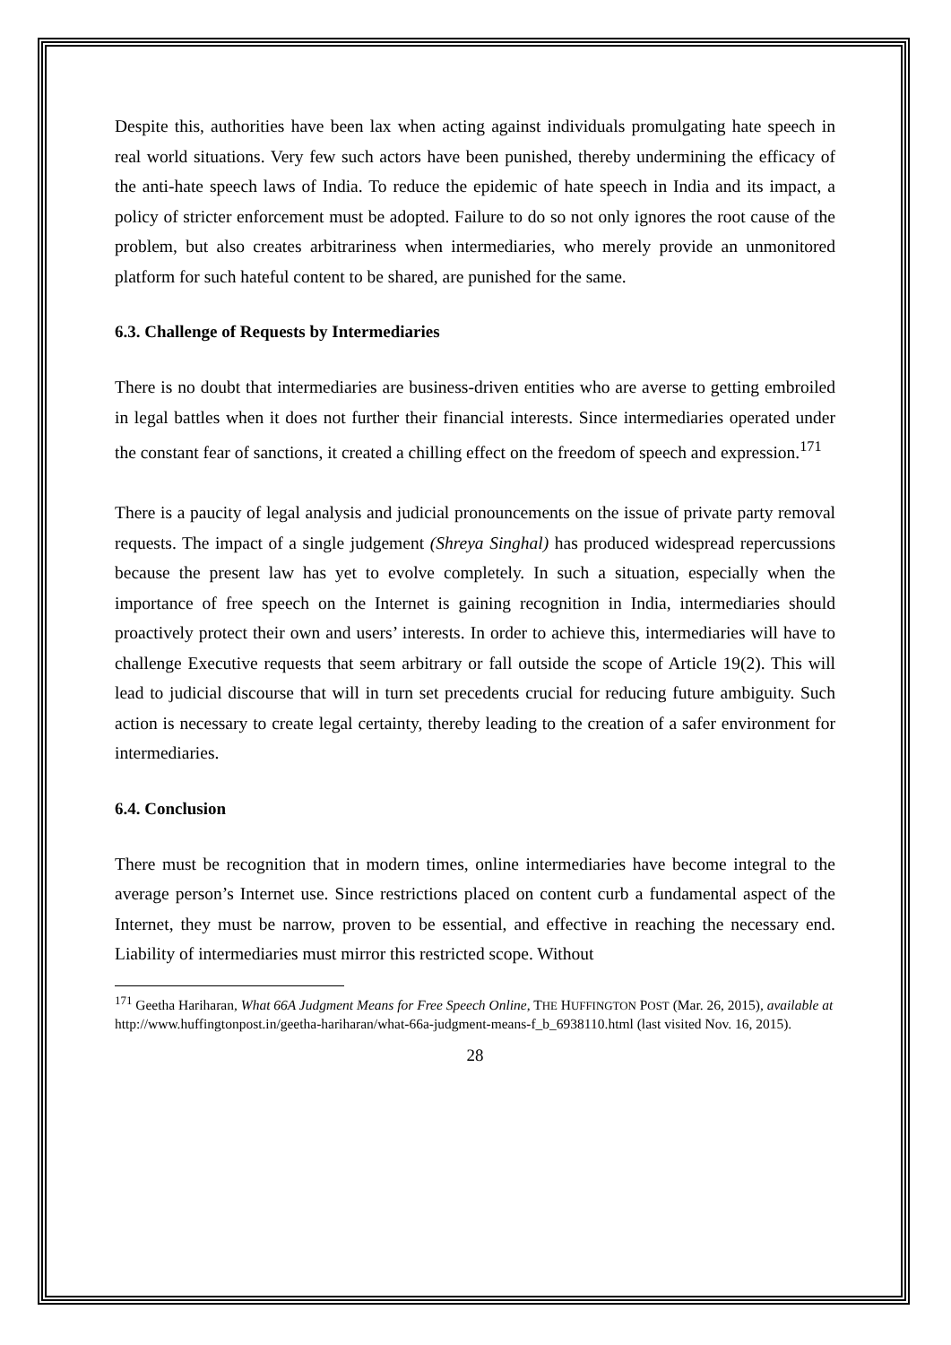Despite this, authorities have been lax when acting against individuals promulgating hate speech in real world situations. Very few such actors have been punished, thereby undermining the efficacy of the anti-hate speech laws of India. To reduce the epidemic of hate speech in India and its impact, a policy of stricter enforcement must be adopted. Failure to do so not only ignores the root cause of the problem, but also creates arbitrariness when intermediaries, who merely provide an unmonitored platform for such hateful content to be shared, are punished for the same.
6.3. Challenge of Requests by Intermediaries
There is no doubt that intermediaries are business-driven entities who are averse to getting embroiled in legal battles when it does not further their financial interests. Since intermediaries operated under the constant fear of sanctions, it created a chilling effect on the freedom of speech and expression.<sup>171</sup>
There is a paucity of legal analysis and judicial pronouncements on the issue of private party removal requests. The impact of a single judgement (Shreya Singhal) has produced widespread repercussions because the present law has yet to evolve completely. In such a situation, especially when the importance of free speech on the Internet is gaining recognition in India, intermediaries should proactively protect their own and users’ interests. In order to achieve this, intermediaries will have to challenge Executive requests that seem arbitrary or fall outside the scope of Article 19(2). This will lead to judicial discourse that will in turn set precedents crucial for reducing future ambiguity. Such action is necessary to create legal certainty, thereby leading to the creation of a safer environment for intermediaries.
6.4. Conclusion
There must be recognition that in modern times, online intermediaries have become integral to the average person’s Internet use. Since restrictions placed on content curb a fundamental aspect of the Internet, they must be narrow, proven to be essential, and effective in reaching the necessary end. Liability of intermediaries must mirror this restricted scope. Without
<sup>171</sup> Geetha Hariharan, What 66A Judgment Means for Free Speech Online, THE HUFFINGTON POST (Mar. 26, 2015), available at http://www.huffingtonpost.in/geetha-hariharan/what-66a-judgment-means-f_b_6938110.html (last visited Nov. 16, 2015).
28